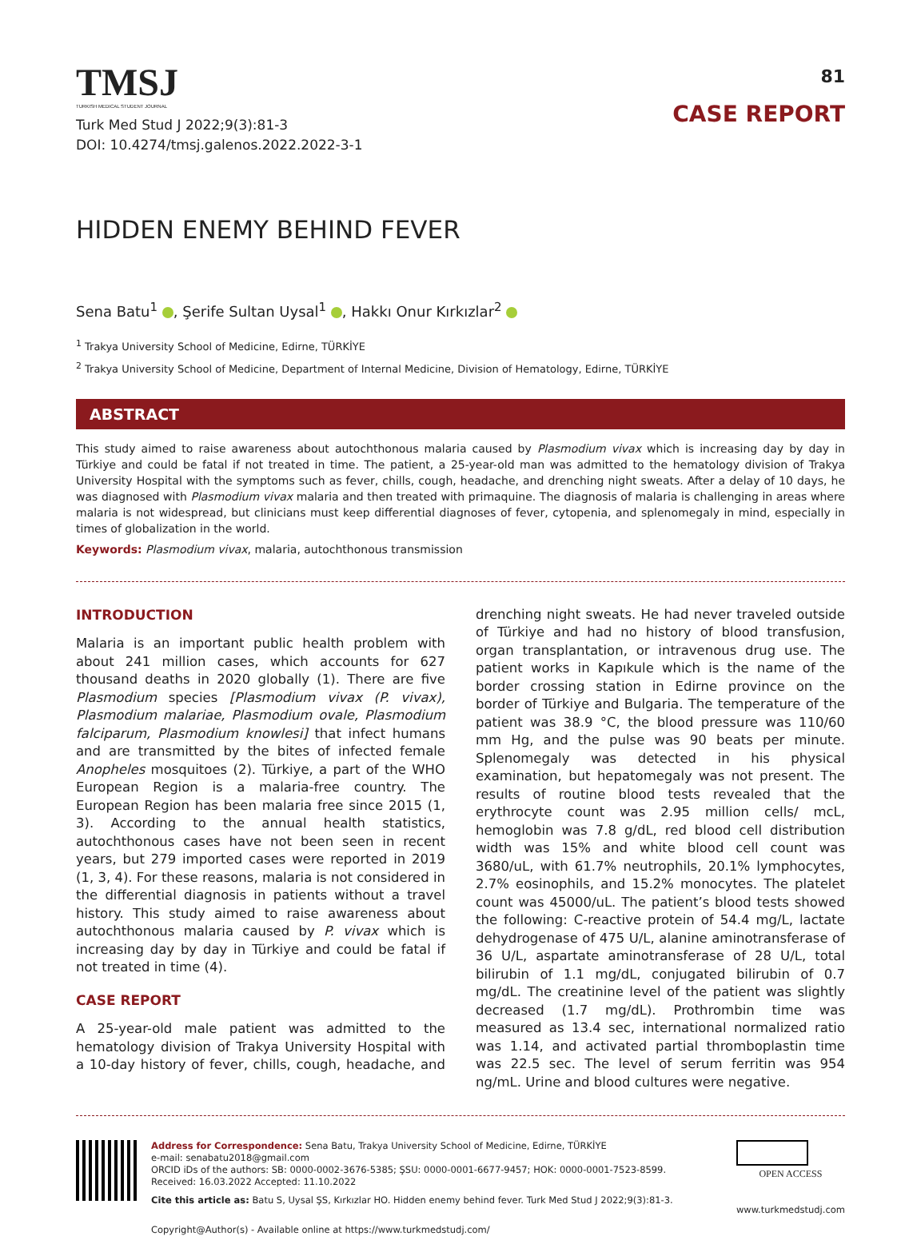TMSJ
TURKISH MEDICAL STUDENT JOURNAL
Turk Med Stud J 2022;9(3):81-3
DOI: 10.4274/tmsj.galenos.2022.2022-3-1
81
CASE REPORT
HIDDEN ENEMY BEHIND FEVER
Sena Batu<sup>1</sup> , Şerife Sultan Uysal<sup>1</sup> , Hakkı Onur Kırkızlar<sup>2</sup>
<sup>1</sup> Trakya University School of Medicine, Edirne, TÜRKİYE
<sup>2</sup> Trakya University School of Medicine, Department of Internal Medicine, Division of Hematology, Edirne, TÜRKİYE
ABSTRACT
This study aimed to raise awareness about autochthonous malaria caused by Plasmodium vivax which is increasing day by day in Türkiye and could be fatal if not treated in time. The patient, a 25-year-old man was admitted to the hematology division of Trakya University Hospital with the symptoms such as fever, chills, cough, headache, and drenching night sweats. After a delay of 10 days, he was diagnosed with Plasmodium vivax malaria and then treated with primaquine. The diagnosis of malaria is challenging in areas where malaria is not widespread, but clinicians must keep differential diagnoses of fever, cytopenia, and splenomegaly in mind, especially in times of globalization in the world.
Keywords: Plasmodium vivax, malaria, autochthonous transmission
INTRODUCTION
Malaria is an important public health problem with about 241 million cases, which accounts for 627 thousand deaths in 2020 globally (1). There are five Plasmodium species [Plasmodium vivax (P. vivax), Plasmodium malariae, Plasmodium ovale, Plasmodium falciparum, Plasmodium knowlesi] that infect humans and are transmitted by the bites of infected female Anopheles mosquitoes (2). Türkiye, a part of the WHO European Region is a malaria-free country. The European Region has been malaria free since 2015 (1, 3). According to the annual health statistics, autochthonous cases have not been seen in recent years, but 279 imported cases were reported in 2019 (1, 3, 4). For these reasons, malaria is not considered in the differential diagnosis in patients without a travel history. This study aimed to raise awareness about autochthonous malaria caused by P. vivax which is increasing day by day in Türkiye and could be fatal if not treated in time (4).
CASE REPORT
A 25-year-old male patient was admitted to the hematology division of Trakya University Hospital with a 10-day history of fever, chills, cough, headache, and drenching night sweats. He had never traveled outside of Türkiye and had no history of blood transfusion, organ transplantation, or intravenous drug use. The patient works in Kapıkule which is the name of the border crossing station in Edirne province on the border of Türkiye and Bulgaria. The temperature of the patient was 38.9 °C, the blood pressure was 110/60 mm Hg, and the pulse was 90 beats per minute. Splenomegaly was detected in his physical examination, but hepatomegaly was not present. The results of routine blood tests revealed that the erythrocyte count was 2.95 million cells/ mcL, hemoglobin was 7.8 g/dL, red blood cell distribution width was 15% and white blood cell count was 3680/uL, with 61.7% neutrophils, 20.1% lymphocytes, 2.7% eosinophils, and 15.2% monocytes. The platelet count was 45000/uL. The patient’s blood tests showed the following: C-reactive protein of 54.4 mg/L, lactate dehydrogenase of 475 U/L, alanine aminotransferase of 36 U/L, aspartate aminotransferase of 28 U/L, total bilirubin of 1.1 mg/dL, conjugated bilirubin of 0.7 mg/dL. The creatinine level of the patient was slightly decreased (1.7 mg/dL). Prothrombin time was measured as 13.4 sec, international normalized ratio was 1.14, and activated partial thromboplastin time was 22.5 sec. The level of serum ferritin was 954 ng/mL. Urine and blood cultures were negative.
Address for Correspondence: Sena Batu, Trakya University School of Medicine, Edirne, TÜRKİYE
e-mail: senabatu2018@gmail.com
ORCID iDs of the authors: SB: 0000-0002-3676-5385; ŞSU: 0000-0001-6677-9457; HOK: 0000-0001-7523-8599.
Received: 16.03.2022 Accepted: 11.10.2022
Cite this article as: Batu S, Uysal ŞS, Kırkızlar HO. Hidden enemy behind fever. Turk Med Stud J 2022;9(3):81-3.
Copyright@Author(s) - Available online at https://www.turkmedstudj.com/
OPEN ACCESS
www.turkmedstudj.com